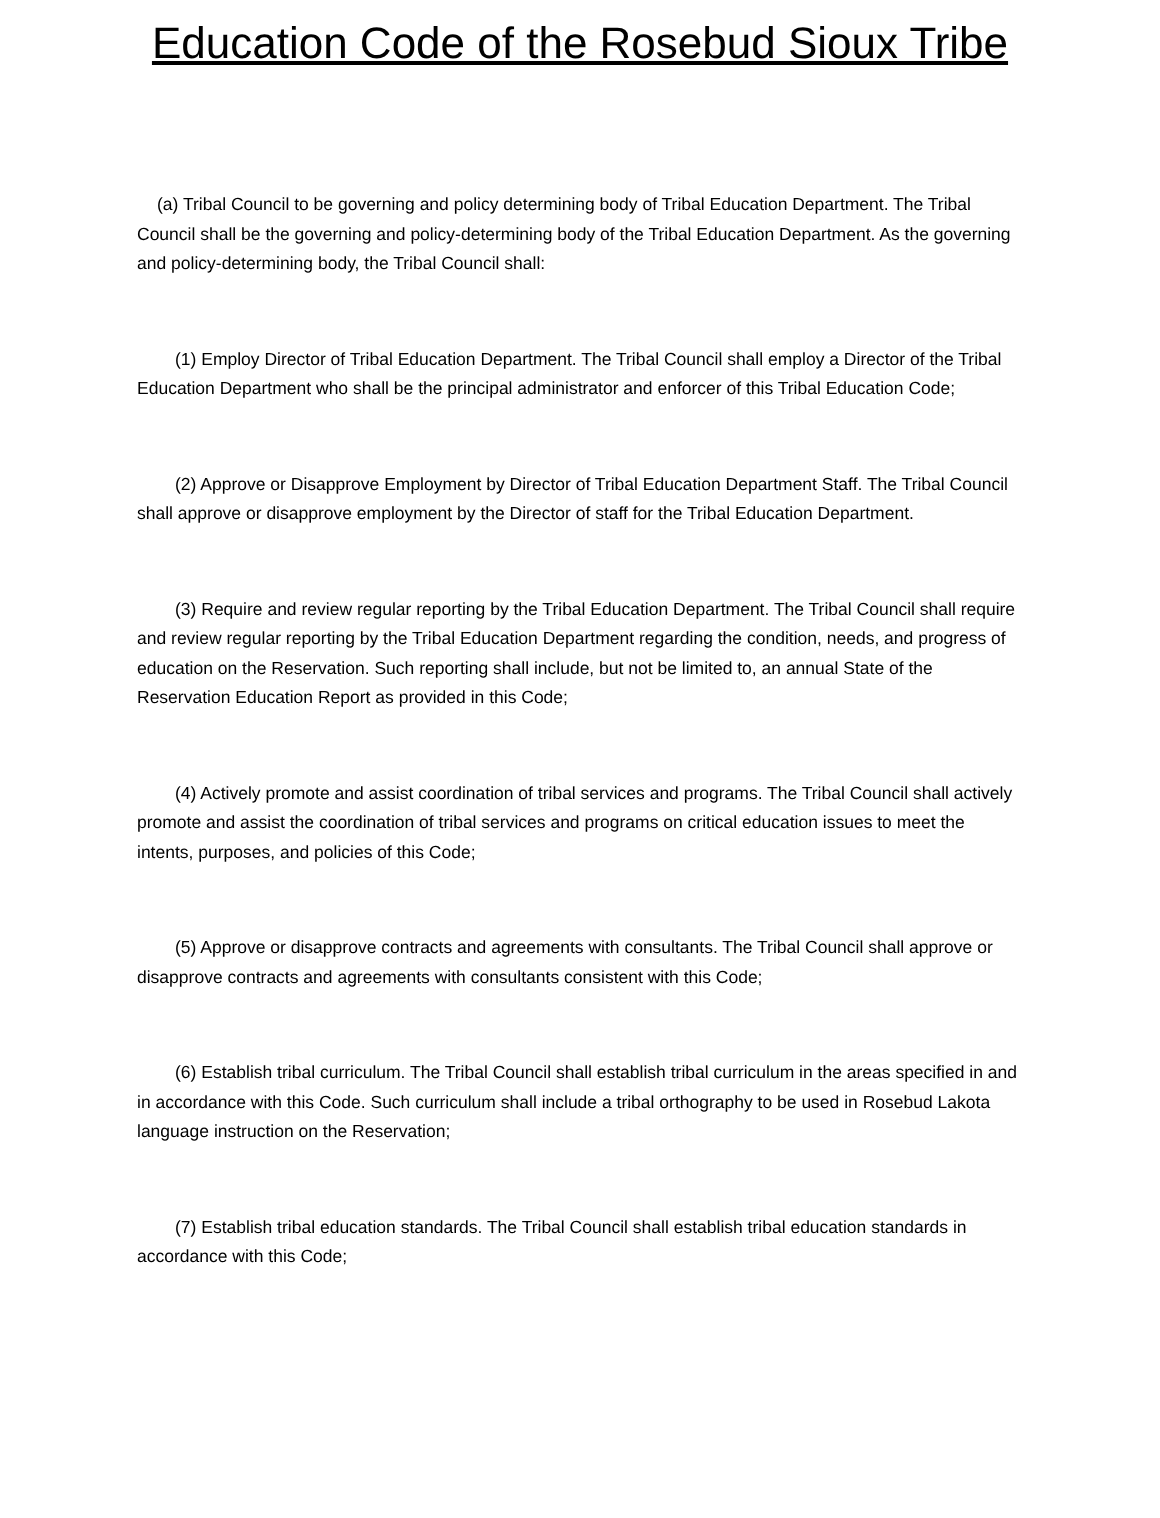Education Code of the Rosebud Sioux Tribe
(a) Tribal Council to be governing and policy determining body of Tribal Education Department. The Tribal Council shall be the governing and policy-determining body of the Tribal Education Department. As the governing and policy-determining body, the Tribal Council shall:
(1) Employ Director of Tribal Education Department. The Tribal Council shall employ a Director of the Tribal Education Department who shall be the principal administrator and enforcer of this Tribal Education Code;
(2) Approve or Disapprove Employment by Director of Tribal Education Department Staff. The Tribal Council shall approve or disapprove employment by the Director of staff for the Tribal Education Department.
(3) Require and review regular reporting by the Tribal Education Department. The Tribal Council shall require and review regular reporting by the Tribal Education Department regarding the condition, needs, and progress of education on the Reservation. Such reporting shall include, but not be limited to, an annual State of the Reservation Education Report as provided in this Code;
(4) Actively promote and assist coordination of tribal services and programs. The Tribal Council shall actively promote and assist the coordination of tribal services and programs on critical education issues to meet the intents, purposes, and policies of this Code;
(5) Approve or disapprove contracts and agreements with consultants. The Tribal Council shall approve or disapprove contracts and agreements with consultants consistent with this Code;
(6) Establish tribal curriculum. The Tribal Council shall establish tribal curriculum in the areas specified in and in accordance with this Code. Such curriculum shall include a tribal orthography to be used in Rosebud Lakota language instruction on the Reservation;
(7) Establish tribal education standards. The Tribal Council shall establish tribal education standards in accordance with this Code;